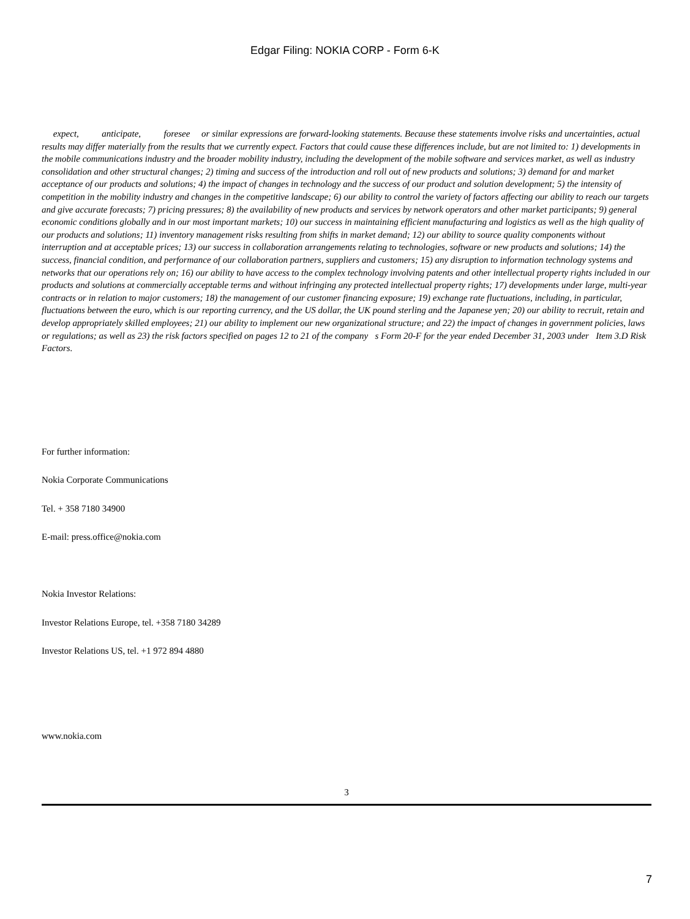Edgar Filing: NOKIA CORP - Form 6-K
expect, anticipate, foresee or similar expressions are forward-looking statements. Because these statements involve risks and uncertainties, actual results may differ materially from the results that we currently expect. Factors that could cause these differences include, but are not limited to: 1) developments in the mobile communications industry and the broader mobility industry, including the development of the mobile software and services market, as well as industry consolidation and other structural changes; 2) timing and success of the introduction and roll out of new products and solutions; 3) demand for and market acceptance of our products and solutions; 4) the impact of changes in technology and the success of our product and solution development; 5) the intensity of competition in the mobility industry and changes in the competitive landscape; 6) our ability to control the variety of factors affecting our ability to reach our targets and give accurate forecasts; 7) pricing pressures; 8) the availability of new products and services by network operators and other market participants; 9) general economic conditions globally and in our most important markets; 10) our success in maintaining efficient manufacturing and logistics as well as the high quality of our products and solutions; 11) inventory management risks resulting from shifts in market demand; 12) our ability to source quality components without interruption and at acceptable prices; 13) our success in collaboration arrangements relating to technologies, software or new products and solutions; 14) the success, financial condition, and performance of our collaboration partners, suppliers and customers; 15) any disruption to information technology systems and networks that our operations rely on; 16) our ability to have access to the complex technology involving patents and other intellectual property rights included in our products and solutions at commercially acceptable terms and without infringing any protected intellectual property rights; 17) developments under large, multi-year contracts or in relation to major customers; 18) the management of our customer financing exposure; 19) exchange rate fluctuations, including, in particular, fluctuations between the euro, which is our reporting currency, and the US dollar, the UK pound sterling and the Japanese yen; 20) our ability to recruit, retain and develop appropriately skilled employees; 21) our ability to implement our new organizational structure; and 22) the impact of changes in government policies, laws or regulations; as well as 23) the risk factors specified on pages 12 to 21 of the company s Form 20-F for the year ended December 31, 2003 under Item 3.D Risk Factors.
For further information:
Nokia Corporate Communications
Tel. + 358 7180 34900
E-mail: press.office@nokia.com
Nokia Investor Relations:
Investor Relations Europe, tel. +358 7180 34289
Investor Relations US, tel. +1 972 894 4880
www.nokia.com
3
7